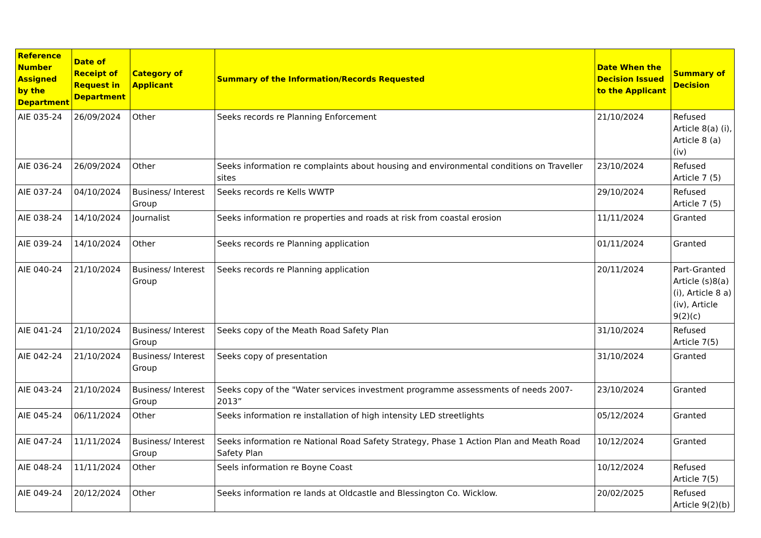| Reference Number Assigned by the Department | Date of Receipt of Request in Department | Category of Applicant | Summary of the Information/Records Requested | Date When the Decision Issued to the Applicant | Summary of Decision |
| --- | --- | --- | --- | --- | --- |
| AIE 035-24 | 26/09/2024 | Other | Seeks records re Planning Enforcement | 21/10/2024 | Refused Article 8(a) (i), Article 8 (a)(iv) |
| AIE 036-24 | 26/09/2024 | Other | Seeks information re complaints about housing and environmental conditions on Traveller sites | 23/10/2024 | Refused Article 7 (5) |
| AIE 037-24 | 04/10/2024 | Business/ Interest Group | Seeks records re Kells WWTP | 29/10/2024 | Refused Article 7 (5) |
| AIE 038-24 | 14/10/2024 | Journalist | Seeks information re properties and roads at risk from coastal erosion | 11/11/2024 | Granted |
| AIE 039-24 | 14/10/2024 | Other | Seeks records re Planning application | 01/11/2024 | Granted |
| AIE 040-24 | 21/10/2024 | Business/ Interest Group | Seeks records re Planning application | 20/11/2024 | Part-Granted Article (s)8(a)(i), Article 8 a)(iv), Article 9(2)(c) |
| AIE 041-24 | 21/10/2024 | Business/ Interest Group | Seeks copy of the Meath Road Safety Plan | 31/10/2024 | Refused Article 7(5) |
| AIE 042-24 | 21/10/2024 | Business/ Interest Group | Seeks copy of presentation | 31/10/2024 | Granted |
| AIE 043-24 | 21/10/2024 | Business/ Interest Group | Seeks copy of the "Water services investment programme assessments of needs 2007-2013” | 23/10/2024 | Granted |
| AIE 045-24 | 06/11/2024 | Other | Seeks information re installation of high intensity LED streetlights | 05/12/2024 | Granted |
| AIE 047-24 | 11/11/2024 | Business/ Interest Group | Seeks information re National Road Safety Strategy, Phase 1 Action Plan and Meath Road Safety Plan | 10/12/2024 | Granted |
| AIE 048-24 | 11/11/2024 | Other | Seels information re Boyne Coast | 10/12/2024 | Refused Article 7(5) |
| AIE 049-24 | 20/12/2024 | Other | Seeks information re lands at Oldcastle and Blessington Co. Wicklow. | 20/02/2025 | Refused Article 9(2)(b) |